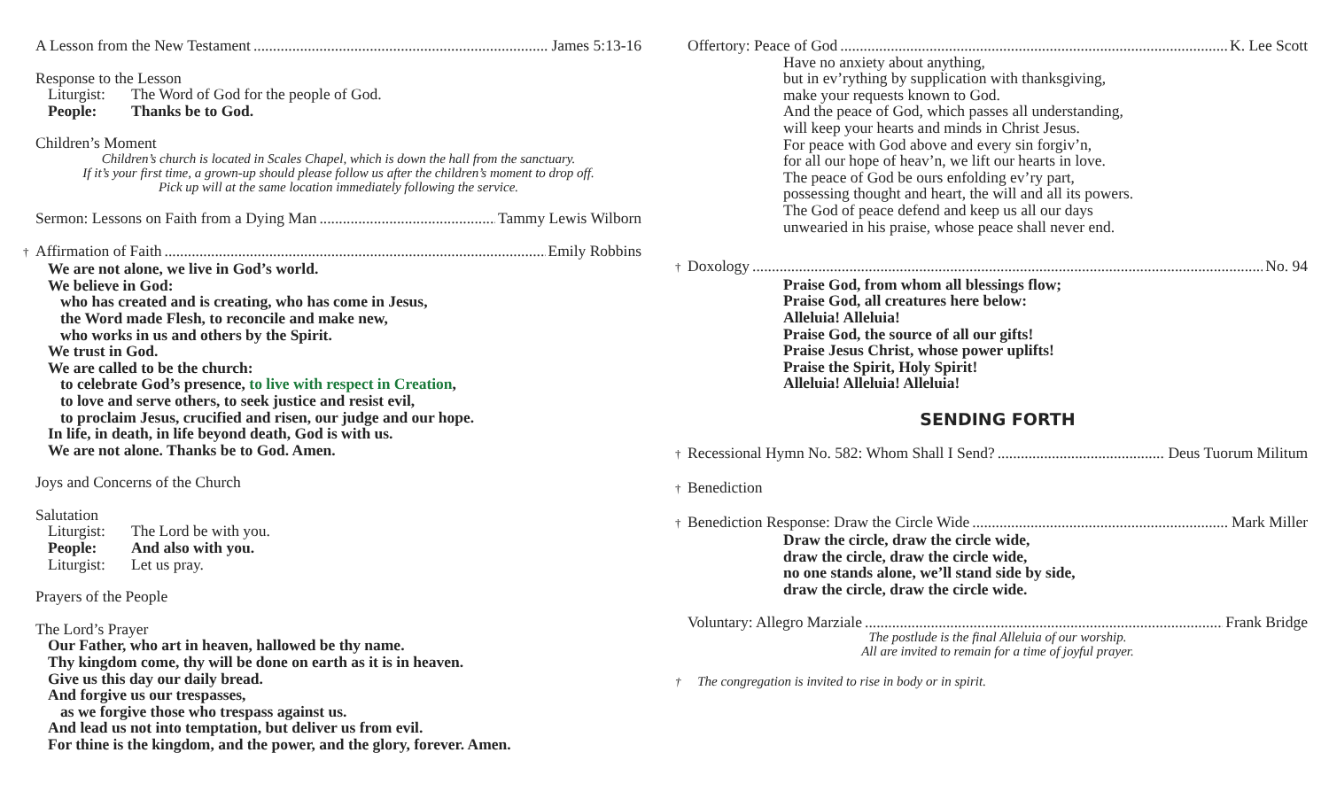A Lesson from the New Testament James 5:13-16
Response to the Lesson
Liturgist: The Word of God for the people of God.
People: Thanks be to God.
Children’s Moment
Children’s church is located in Scales Chapel, which is down the hall from the sanctuary.
If it’s your first time, a grown-up should please follow us after the children’s moment to drop off.
Pick up will at the same location immediately following the service.
Sermon: Lessons on Faith from a Dying Man Tammy Lewis Wilborn
† Affirmation of Faith Emily Robbins
We are not alone, we live in God’s world.
We believe in God:
who has created and is creating, who has come in Jesus,
the Word made Flesh, to reconcile and make new,
who works in us and others by the Spirit.
We trust in God.
We are called to be the church:
to celebrate God’s presence, to live with respect in Creation,
to love and serve others, to seek justice and resist evil,
to proclaim Jesus, crucified and risen, our judge and our hope.
In life, in death, in life beyond death, God is with us.
We are not alone. Thanks be to God. Amen.
Joys and Concerns of the Church
Salutation
Liturgist: The Lord be with you.
People: And also with you.
Liturgist: Let us pray.
Prayers of the People
The Lord’s Prayer
Our Father, who art in heaven, hallowed be thy name.
Thy kingdom come, thy will be done on earth as it is in heaven.
Give us this day our daily bread.
And forgive us our trespasses,
as we forgive those who trespass against us.
And lead us not into temptation, but deliver us from evil.
For thine is the kingdom, and the power, and the glory, forever. Amen.
Offertory: Peace of God K. Lee Scott
Have no anxiety about anything,
but in ev’rything by supplication with thanksgiving,
make your requests known to God.
And the peace of God, which passes all understanding,
will keep your hearts and minds in Christ Jesus.
For peace with God above and every sin forgiv’n,
for all our hope of heav’n, we lift our hearts in love.
The peace of God be ours enfolding ev’ry part,
possessing thought and heart, the will and all its powers.
The God of peace defend and keep us all our days
unwearied in his praise, whose peace shall never end.
† Doxology No. 94
Praise God, from whom all blessings flow;
Praise God, all creatures here below:
Alleluia! Alleluia!
Praise God, the source of all our gifts!
Praise Jesus Christ, whose power uplifts!
Praise the Spirit, Holy Spirit!
Alleluia! Alleluia! Alleluia!
SENDING FORTH
† Recessional Hymn No. 582: Whom Shall I Send? Deus Tuorum Militum
† Benediction
† Benediction Response: Draw the Circle Wide Mark Miller
Draw the circle, draw the circle wide,
draw the circle, draw the circle wide,
no one stands alone, we’ll stand side by side,
draw the circle, draw the circle wide.
Voluntary: Allegro Marziale Frank Bridge
The postlude is the final Alleluia of our worship.
All are invited to remain for a time of joyful prayer.
† The congregation is invited to rise in body or in spirit.